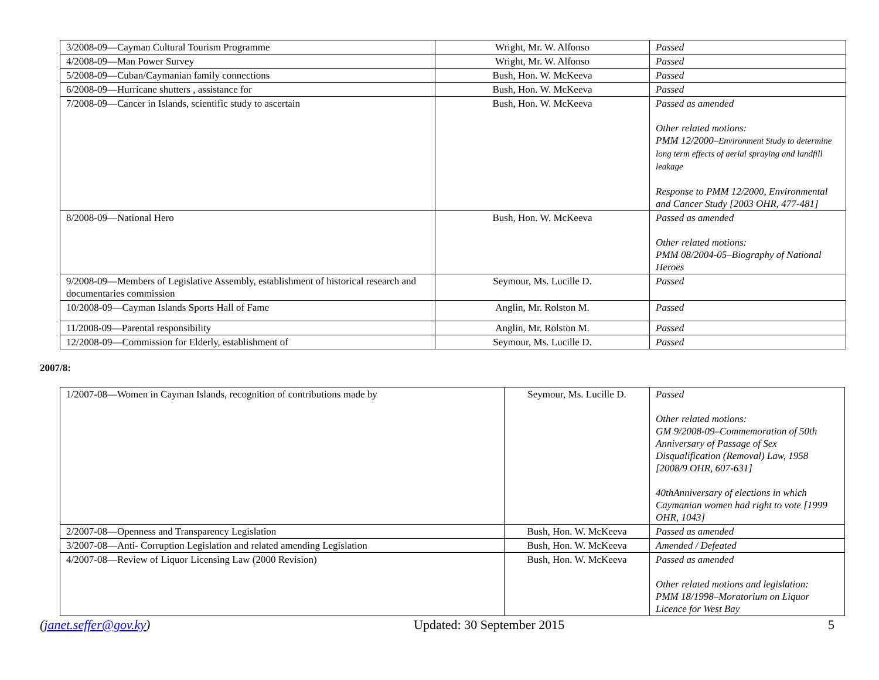| 3/2008-09—Cayman Cultural Tourism Programme | Wright, Mr. W. Alfonso | Passed |
| 4/2008-09—Man Power Survey | Wright, Mr. W. Alfonso | Passed |
| 5/2008-09—Cuban/Caymanian family connections | Bush, Hon. W. McKeeva | Passed |
| 6/2008-09—Hurricane shutters , assistance for | Bush, Hon. W. McKeeva | Passed |
| 7/2008-09—Cancer in Islands, scientific study to ascertain | Bush, Hon. W. McKeeva | Passed as amended Other related motions: PMM 12/2000– Environment Study to determine long term effects of aerial spraying and landfill leakage Response to PMM 12/2000, Environmental and Cancer Study [2003 OHR, 477-481] |
| 8/2008-09—National Hero | Bush, Hon. W. McKeeva | Passed as amended Other related motions: PMM 08/2004-05–Biography of National Heroes |
| 9/2008-09—Members of Legislative Assembly, establishment of historical research and documentaries commission | Seymour, Ms. Lucille D. | Passed |
| 10/2008-09—Cayman Islands Sports Hall of Fame | Anglin, Mr. Rolston M. | Passed |
| 11/2008-09—Parental responsibility | Anglin, Mr. Rolston M. | Passed |
| 12/2008-09—Commission for Elderly, establishment of | Seymour, Ms. Lucille D. | Passed |
2007/8:
| 1/2007-08—Women in Cayman Islands, recognition of contributions made by | Seymour, Ms. Lucille D. | Passed Other related motions: GM 9/2008-09–Commemoration of 50th Anniversary of Passage of Sex Disqualification (Removal) Law, 1958 [2008/9 OHR, 607-631] 40thAnniversary of elections in which Caymanian women had right to vote [1999 OHR, 1043] |
| 2/2007-08—Openness and Transparency Legislation | Bush, Hon. W. McKeeva | Passed as amended |
| 3/2007-08—Anti- Corruption Legislation and related amending Legislation | Bush, Hon. W. McKeeva | Amended / Defeated |
| 4/2007-08—Review of Liquor Licensing Law (2000 Revision) | Bush, Hon. W. McKeeva | Passed as amended Other related motions and legislation: PMM 18/1998–Moratorium on Liquor Licence for West Bay |
(janet.seffer@gov.ky) Updated: 30 September 2015 5